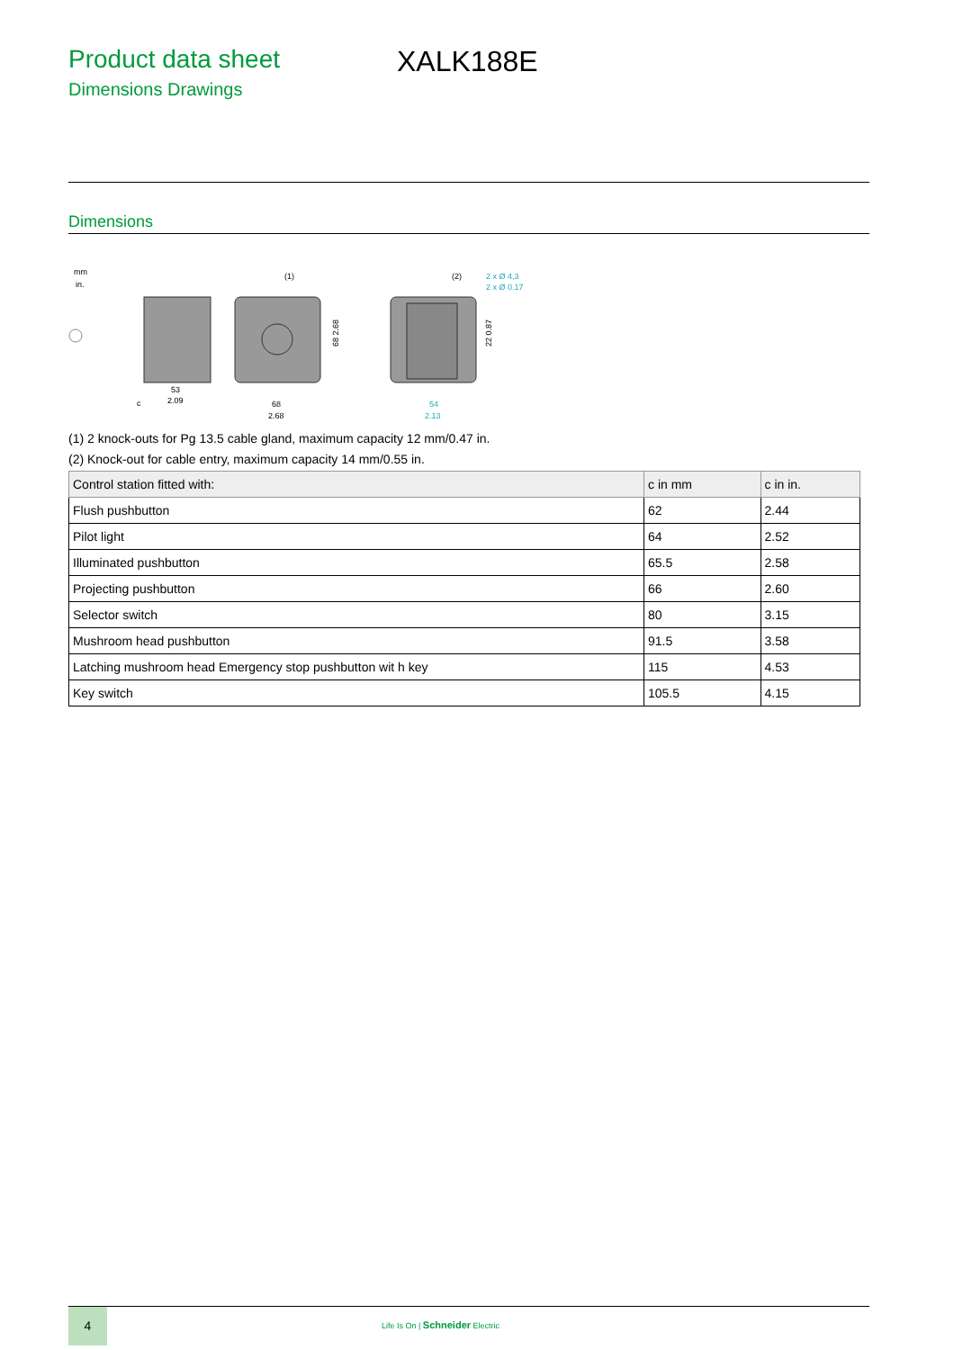Product data sheet
Dimensions Drawings
XALK188E
Dimensions
mm
in.
53
2.09
c
(1)
68
2.68
68 2.68
(2)
2 x Ø 4,3
2 x Ø 0.17
54
2.13
22 0.87
(1) 2 knock-outs for Pg 13.5 cable gland, maximum capacity 12 mm/0.47 in.
(2) Knock-out for cable entry, maximum capacity 14 mm/0.55 in.
| Control station fitted with: | c in mm | c in in. |
| --- | --- | --- |
| Flush pushbutton | 62 | 2.44 |
| Pilot light | 64 | 2.52 |
| Illuminated pushbutton | 65.5 | 2.58 |
| Projecting pushbutton | 66 | 2.60 |
| Selector switch | 80 | 3.15 |
| Mushroom head pushbutton | 91.5 | 3.58 |
| Latching mushroom head Emergency stop pushbutton wit h key | 115 | 4.53 |
| Key switch | 105.5 | 4.15 |
4
Life Is On | Schneider Electric